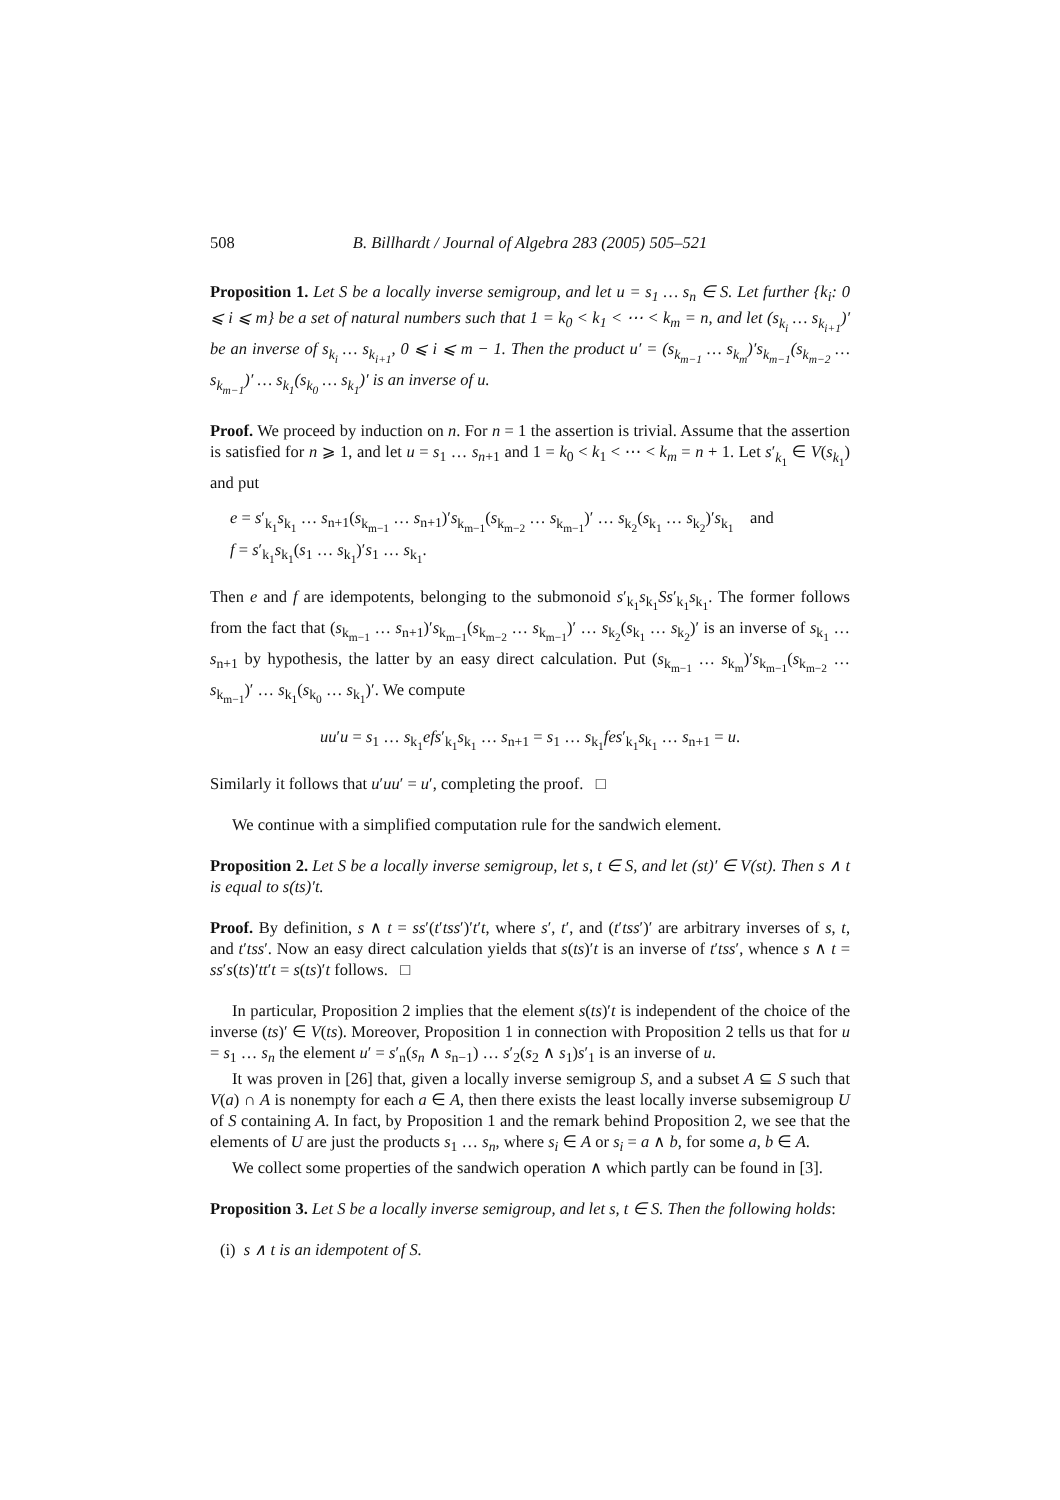508 B. Billhardt / Journal of Algebra 283 (2005) 505–521
Proposition 1. Let S be a locally inverse semigroup, and let u = s<sub>1</sub> … s<sub>n</sub> ∈ S. Let further {k<sub>i</sub>: 0 ⩽ i ⩽ m} be a set of natural numbers such that 1 = k<sub>0</sub> < k<sub>1</sub> < ⋯ < k<sub>m</sub> = n, and let (s<sub>k<sub>i</sub></sub> … s<sub>k<sub>i+1</sub></sub>)′ be an inverse of s<sub>k<sub>i</sub></sub> … s<sub>k<sub>i+1</sub></sub>, 0 ⩽ i ⩽ m − 1. Then the product u′ = (s<sub>k<sub>m−1</sub></sub> … s<sub>k<sub>m</sub></sub>)′s<sub>k<sub>m−1</sub></sub>(s<sub>k<sub>m−2</sub></sub> … s<sub>k<sub>m−1</sub></sub>)′ … s<sub>k<sub>1</sub></sub>(s<sub>k<sub>0</sub></sub> … s<sub>k<sub>1</sub></sub>)′ is an inverse of u.
Proof. We proceed by induction on n. For n = 1 the assertion is trivial. Assume that the assertion is satisfied for n ⩾ 1, and let u = s<sub>1</sub> … s<sub>n+1</sub> and 1 = k<sub>0</sub> < k<sub>1</sub> < ⋯ < k<sub>m</sub> = n + 1. Let s′<sub>k<sub>1</sub></sub> ∈ V(s<sub>k<sub>1</sub></sub>) and put
e = s′<sub>k<sub>1</sub></sub>s<sub>k<sub>1</sub></sub> … s<sub>n+1</sub>(s<sub>k<sub>m−1</sub></sub> … s<sub>n+1</sub>)′s<sub>k<sub>m−1</sub></sub>(s<sub>k<sub>m−2</sub></sub> … s<sub>k<sub>m−1</sub></sub>)′ … s<sub>k<sub>2</sub></sub>(s<sub>k<sub>1</sub></sub> … s<sub>k<sub>2</sub></sub>)′s<sub>k<sub>1</sub></sub> and
f = s′<sub>k<sub>1</sub></sub>s<sub>k<sub>1</sub></sub>(s<sub>1</sub> … s<sub>k<sub>1</sub></sub>)′s<sub>1</sub> … s<sub>k<sub>1</sub></sub>.
Then e and f are idempotents, belonging to the submonoid s′<sub>k<sub>1</sub></sub>s<sub>k<sub>1</sub></sub>Ss′<sub>k<sub>1</sub></sub>s<sub>k<sub>1</sub></sub>. The former follows from the fact that (s<sub>k<sub>m−1</sub></sub> … s<sub>n+1</sub>)′s<sub>k<sub>m−1</sub></sub>(s<sub>k<sub>m−2</sub></sub> … s<sub>k<sub>m−1</sub></sub>)′ … s<sub>k<sub>2</sub></sub>(s<sub>k<sub>1</sub></sub> … s<sub>k<sub>2</sub></sub>)′ is an inverse of s<sub>k<sub>1</sub></sub> … s<sub>n+1</sub> by hypothesis, the latter by an easy direct calculation. Put (s<sub>k<sub>m−1</sub></sub> … s<sub>k<sub>m</sub></sub>)′s<sub>k<sub>m−1</sub></sub>(s<sub>k<sub>m−2</sub></sub> … s<sub>k<sub>m−1</sub></sub>)′ … s<sub>k<sub>1</sub></sub>(s<sub>k<sub>0</sub></sub> … s<sub>k<sub>1</sub></sub>)′. We compute
uu′u = s<sub>1</sub> … s<sub>k<sub>1</sub></sub>efs′<sub>k<sub>1</sub></sub>s<sub>k<sub>1</sub></sub> … s<sub>n+1</sub> = s<sub>1</sub> … s<sub>k<sub>1</sub></sub>fes′<sub>k<sub>1</sub></sub>s<sub>k<sub>1</sub></sub> … s<sub>n+1</sub> = u.
Similarly it follows that u′uu′ = u′, completing the proof. □
We continue with a simplified computation rule for the sandwich element.
Proposition 2. Let S be a locally inverse semigroup, let s, t ∈ S, and let (st)′ ∈ V(st). Then s ∧ t is equal to s(ts)′t.
Proof. By definition, s ∧ t = ss′(t′tss′)′t′t, where s′, t′, and (t′tss′)′ are arbitrary inverses of s, t, and t′tss′. Now an easy direct calculation yields that s(ts)′t is an inverse of t′tss′, whence s ∧ t = ss′s(ts)′tt′t = s(ts)′t follows. □
In particular, Proposition 2 implies that the element s(ts)′t is independent of the choice of the inverse (ts)′ ∈ V(ts). Moreover, Proposition 1 in connection with Proposition 2 tells us that for u = s<sub>1</sub> … s<sub>n</sub> the element u′ = s′<sub>n</sub>(s<sub>n</sub> ∧ s<sub>n−1</sub>) … s′<sub>2</sub>(s<sub>2</sub> ∧ s<sub>1</sub>)s′<sub>1</sub> is an inverse of u.
It was proven in [26] that, given a locally inverse semigroup S, and a subset A ⊆ S such that V(a) ∩ A is nonempty for each a ∈ A, then there exists the least locally inverse subsemigroup U of S containing A. In fact, by Proposition 1 and the remark behind Proposition 2, we see that the elements of U are just the products s<sub>1</sub> … s<sub>n</sub>, where s<sub>i</sub> ∈ A or s<sub>i</sub> = a ∧ b, for some a, b ∈ A.
We collect some properties of the sandwich operation ∧ which partly can be found in [3].
Proposition 3. Let S be a locally inverse semigroup, and let s, t ∈ S. Then the following holds:
(i) s ∧ t is an idempotent of S.